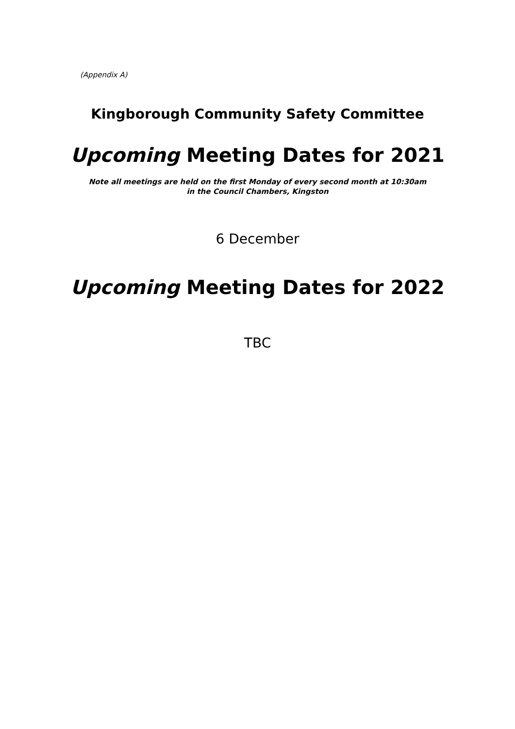(Appendix A)
Kingborough Community Safety Committee
Upcoming Meeting Dates for 2021
Note all meetings are held on the first Monday of every second month at 10:30am
in the Council Chambers, Kingston
6 December
Upcoming Meeting Dates for 2022
TBC